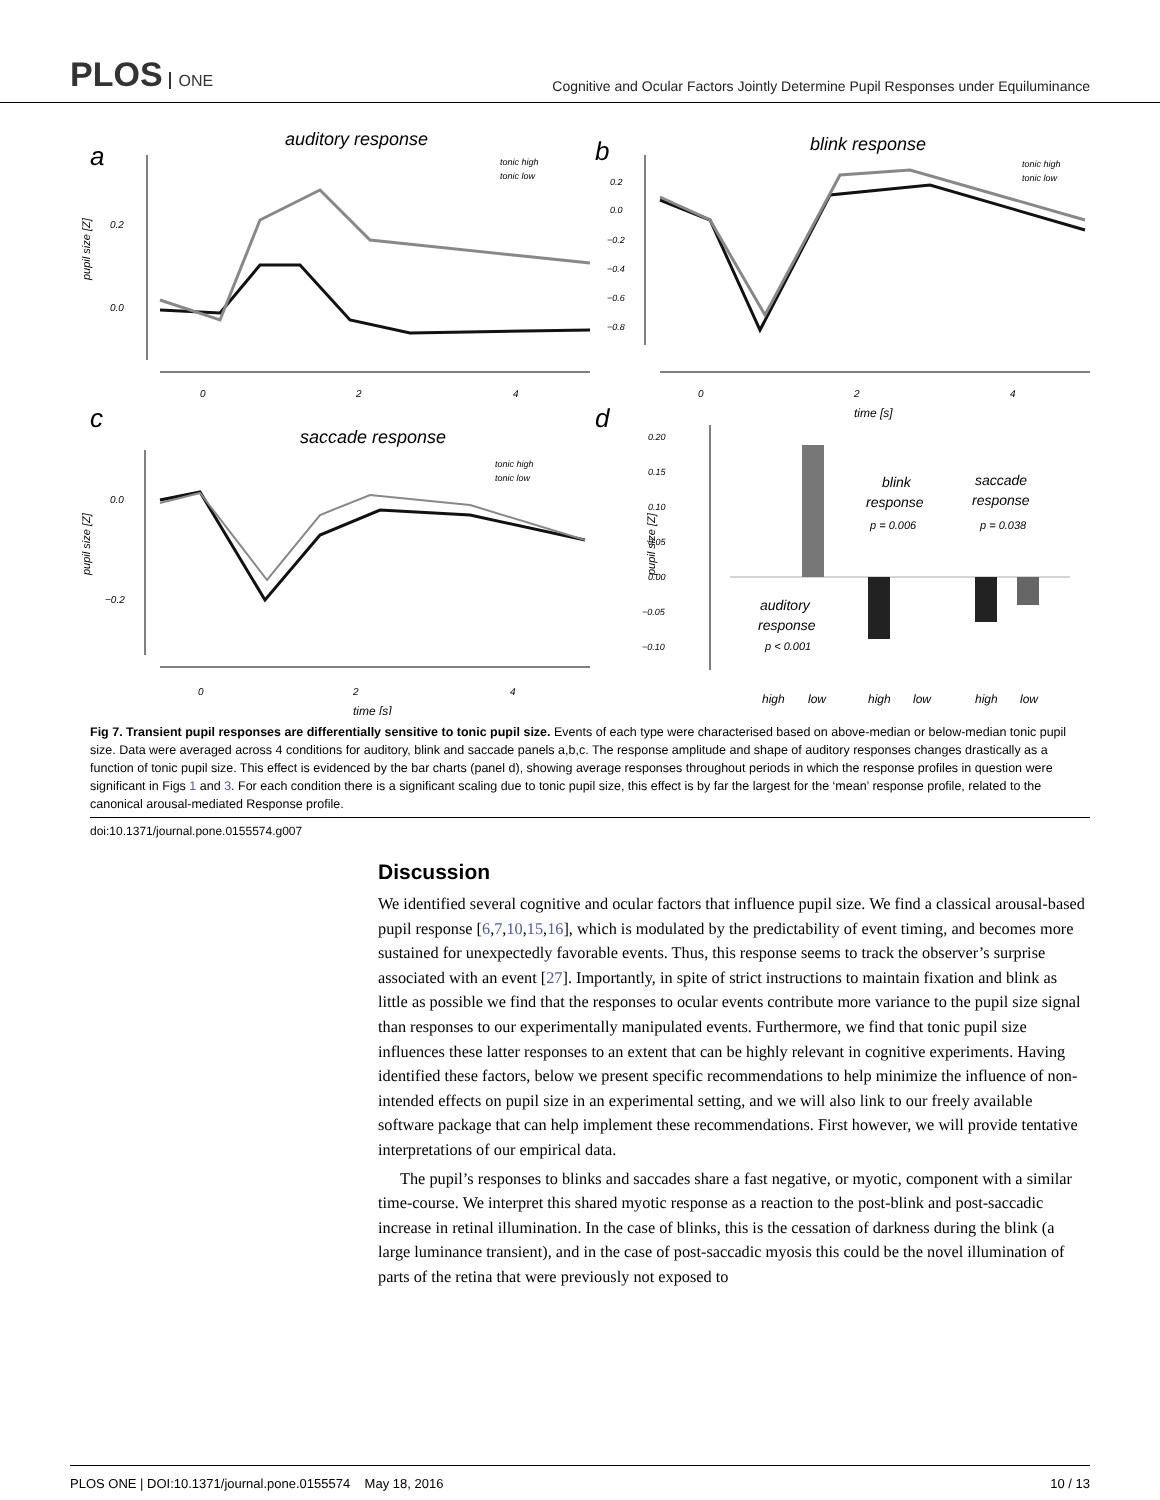PLOS ONE
Cognitive and Ocular Factors Jointly Determine Pupil Responses under Equiluminance
a
auditory response
0.2
0.0
pupil size [Z]
tonic high
tonic low
0
2
4
b
blink response
0.2
0.0
−0.2
−0.4
−0.6
−0.8
tonic high
tonic low
0
2
4
time [s]
c
saccade response
0.0
−0.2
pupil size [Z]
tonic high
tonic low
0
2
4
time [s]
d
0.20
0.15
0.10
0.05
0.00
−0.05
−0.10
pupil size [Z]
auditory
response
p < 0.001
blink
response
p = 0.006
saccade
response
p = 0.038
high
low
high
low
high
low
Fig 7. Transient pupil responses are differentially sensitive to tonic pupil size. Events of each type were characterised based on above-median or below-median tonic pupil size. Data were averaged across 4 conditions for auditory, blink and saccade panels a,b,c. The response amplitude and shape of auditory responses changes drastically as a function of tonic pupil size. This effect is evidenced by the bar charts (panel d), showing average responses throughout periods in which the response profiles in question were significant in Figs 1 and 3. For each condition there is a significant scaling due to tonic pupil size, this effect is by far the largest for the ‘mean’ response profile, related to the canonical arousal-mediated Response profile.
doi:10.1371/journal.pone.0155574.g007
Discussion
We identified several cognitive and ocular factors that influence pupil size. We find a classical arousal-based pupil response [6,7,10,15,16], which is modulated by the predictability of event timing, and becomes more sustained for unexpectedly favorable events. Thus, this response seems to track the observer’s surprise associated with an event [27]. Importantly, in spite of strict instructions to maintain fixation and blink as little as possible we find that the responses to ocular events contribute more variance to the pupil size signal than responses to our experimentally manipulated events. Furthermore, we find that tonic pupil size influences these latter responses to an extent that can be highly relevant in cognitive experiments. Having identified these factors, below we present specific recommendations to help minimize the influence of non-intended effects on pupil size in an experimental setting, and we will also link to our freely available software package that can help implement these recommendations. First however, we will provide tentative interpretations of our empirical data.
The pupil’s responses to blinks and saccades share a fast negative, or myotic, component with a similar time-course. We interpret this shared myotic response as a reaction to the post-blink and post-saccadic increase in retinal illumination. In the case of blinks, this is the cessation of darkness during the blink (a large luminance transient), and in the case of post-saccadic myosis this could be the novel illumination of parts of the retina that were previously not exposed to
PLOS ONE | DOI:10.1371/journal.pone.0155574 May 18, 2016 10 / 13